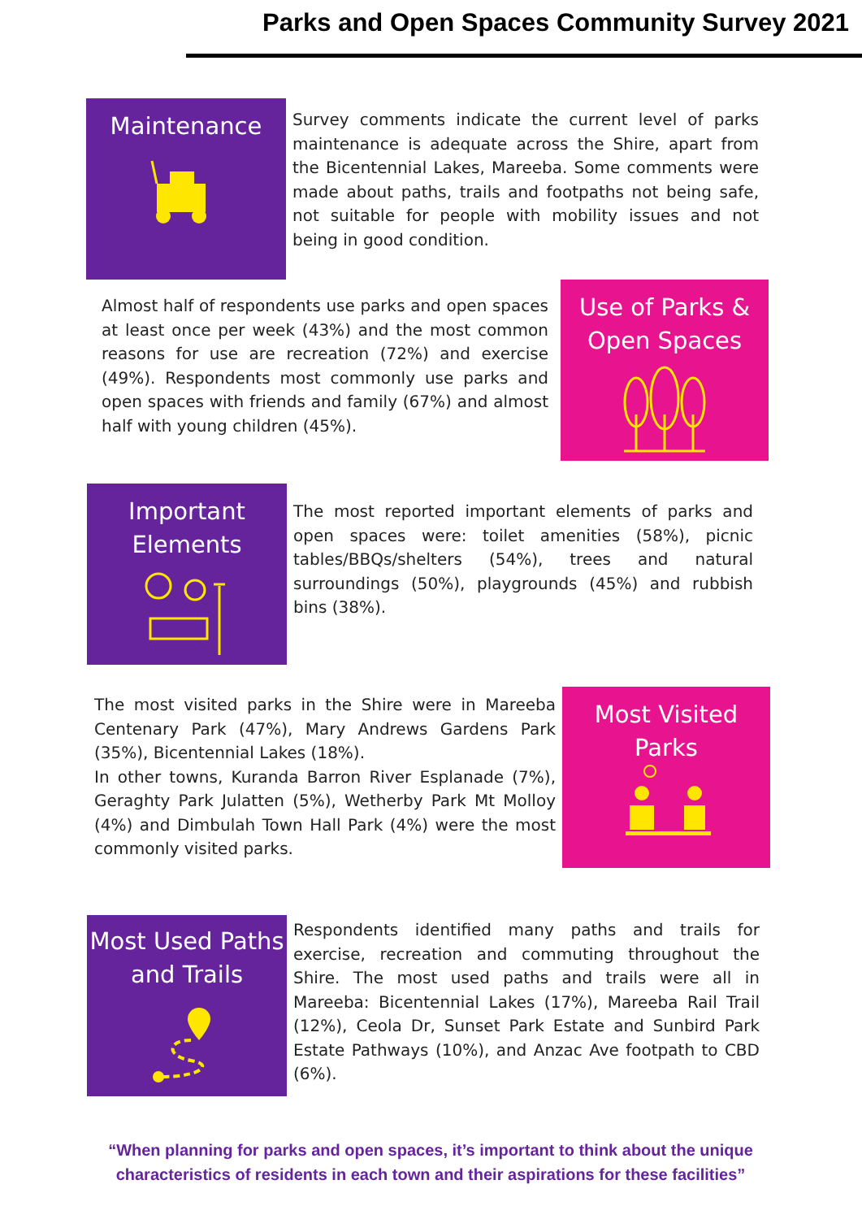Parks and Open Spaces Community Survey 2021
Maintenance
Survey comments indicate the current level of parks maintenance is adequate across the Shire, apart from the Bicentennial Lakes, Mareeba. Some comments were made about paths, trails and footpaths not being safe, not suitable for people with mobility issues and not being in good condition.
Almost half of respondents use parks and open spaces at least once per week (43%) and the most common reasons for use are recreation (72%) and exercise (49%). Respondents most commonly use parks and open spaces with friends and family (67%) and almost half with young children (45%).
Use of Parks & Open Spaces
Important Elements
The most reported important elements of parks and open spaces were: toilet amenities (58%), picnic tables/BBQs/shelters (54%), trees and natural surroundings (50%), playgrounds (45%) and rubbish bins (38%).
The most visited parks in the Shire were in Mareeba Centenary Park (47%), Mary Andrews Gardens Park (35%), Bicentennial Lakes (18%).
In other towns, Kuranda Barron River Esplanade (7%), Geraghty Park Julatten (5%), Wetherby Park Mt Molloy (4%) and Dimbulah Town Hall Park (4%) were the most commonly visited parks.
Most Visited Parks
Most Used Paths and Trails
Respondents identified many paths and trails for exercise, recreation and commuting throughout the Shire. The most used paths and trails were all in Mareeba: Bicentennial Lakes (17%), Mareeba Rail Trail (12%), Ceola Dr, Sunset Park Estate and Sunbird Park Estate Pathways (10%), and Anzac Ave footpath to CBD (6%).
“When planning for parks and open spaces, it’s important to think about the unique characteristics of residents in each town and their aspirations for these facilities”